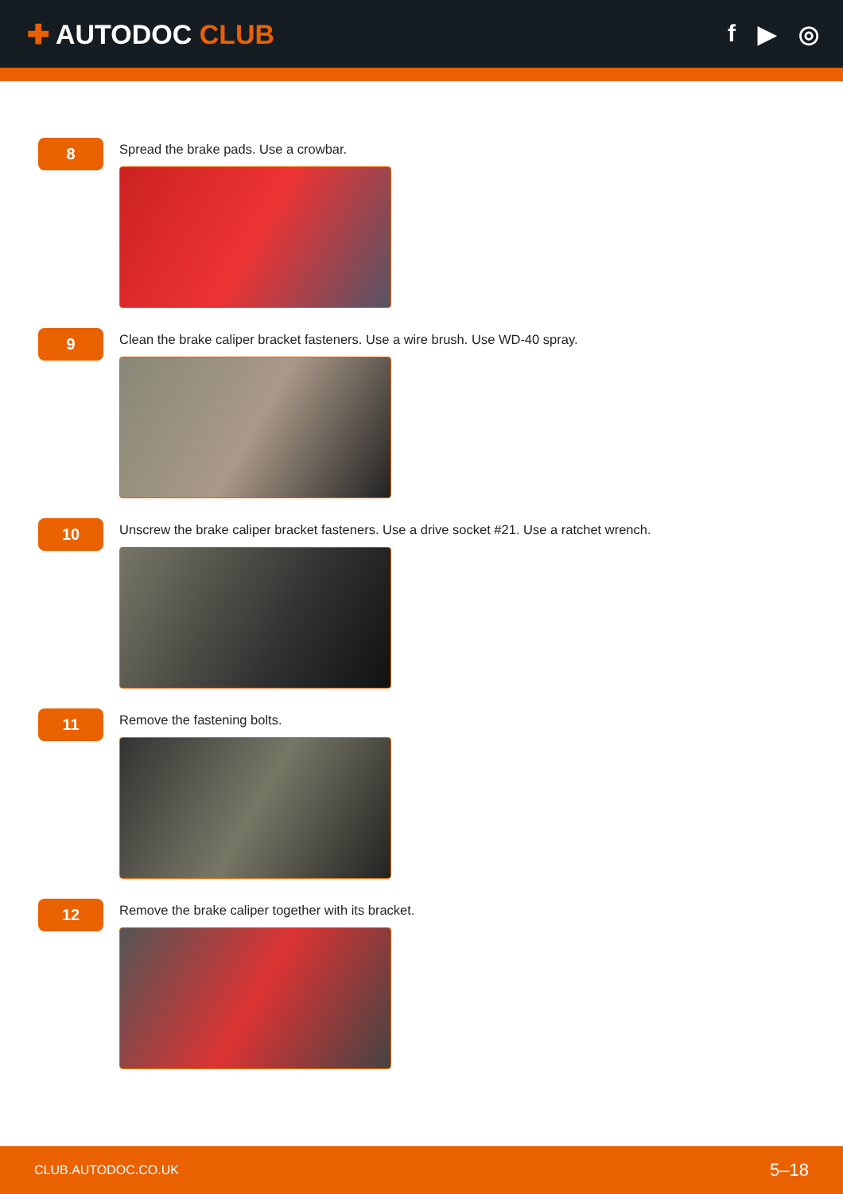✚ AUTODOC CLUB f ▶ ◎
8
Spread the brake pads. Use a crowbar.
9
Clean the brake caliper bracket fasteners. Use a wire brush. Use WD-40 spray.
10
Unscrew the brake caliper bracket fasteners. Use a drive socket #21. Use a ratchet wrench.
11
Remove the fastening bolts.
12
Remove the brake caliper together with its bracket.
CLUB.AUTODOC.CO.UK 5–18